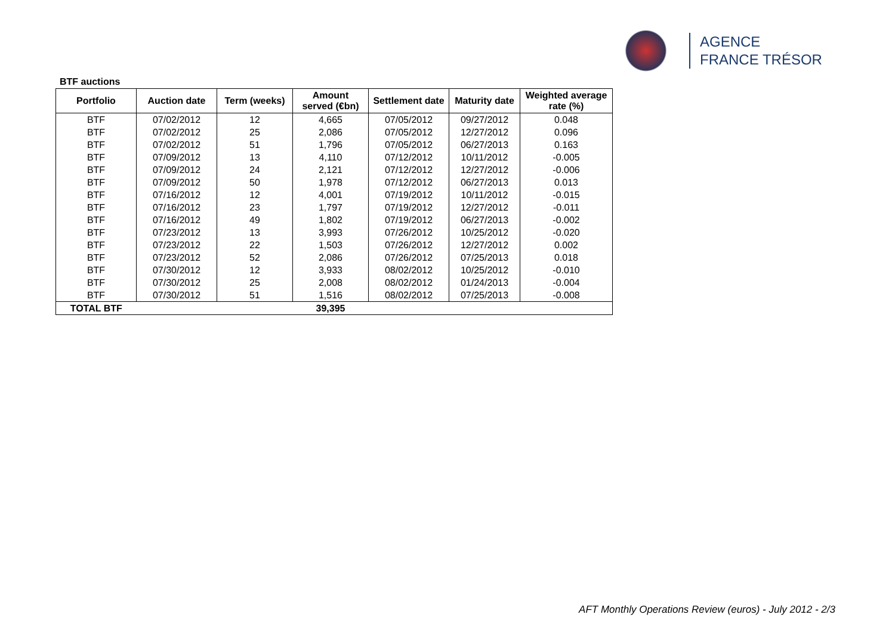AGENCE
FRANCE TRÉSOR
BTF auctions
| Portfolio | Auction date | Term (weeks) | Amount served (€bn) | Settlement date | Maturity date | Weighted average rate (%) |
| --- | --- | --- | --- | --- | --- | --- |
| BTF | 07/02/2012 | 12 | 4,665 | 07/05/2012 | 09/27/2012 | 0.048 |
| BTF | 07/02/2012 | 25 | 2,086 | 07/05/2012 | 12/27/2012 | 0.096 |
| BTF | 07/02/2012 | 51 | 1,796 | 07/05/2012 | 06/27/2013 | 0.163 |
| BTF | 07/09/2012 | 13 | 4,110 | 07/12/2012 | 10/11/2012 | -0.005 |
| BTF | 07/09/2012 | 24 | 2,121 | 07/12/2012 | 12/27/2012 | -0.006 |
| BTF | 07/09/2012 | 50 | 1,978 | 07/12/2012 | 06/27/2013 | 0.013 |
| BTF | 07/16/2012 | 12 | 4,001 | 07/19/2012 | 10/11/2012 | -0.015 |
| BTF | 07/16/2012 | 23 | 1,797 | 07/19/2012 | 12/27/2012 | -0.011 |
| BTF | 07/16/2012 | 49 | 1,802 | 07/19/2012 | 06/27/2013 | -0.002 |
| BTF | 07/23/2012 | 13 | 3,993 | 07/26/2012 | 10/25/2012 | -0.020 |
| BTF | 07/23/2012 | 22 | 1,503 | 07/26/2012 | 12/27/2012 | 0.002 |
| BTF | 07/23/2012 | 52 | 2,086 | 07/26/2012 | 07/25/2013 | 0.018 |
| BTF | 07/30/2012 | 12 | 3,933 | 08/02/2012 | 10/25/2012 | -0.010 |
| BTF | 07/30/2012 | 25 | 2,008 | 08/02/2012 | 01/24/2013 | -0.004 |
| BTF | 07/30/2012 | 51 | 1,516 | 08/02/2012 | 07/25/2013 | -0.008 |
| TOTAL BTF | | | 39,395 | | | |
AFT Monthly Operations Review (euros) - July 2012 - 2/3